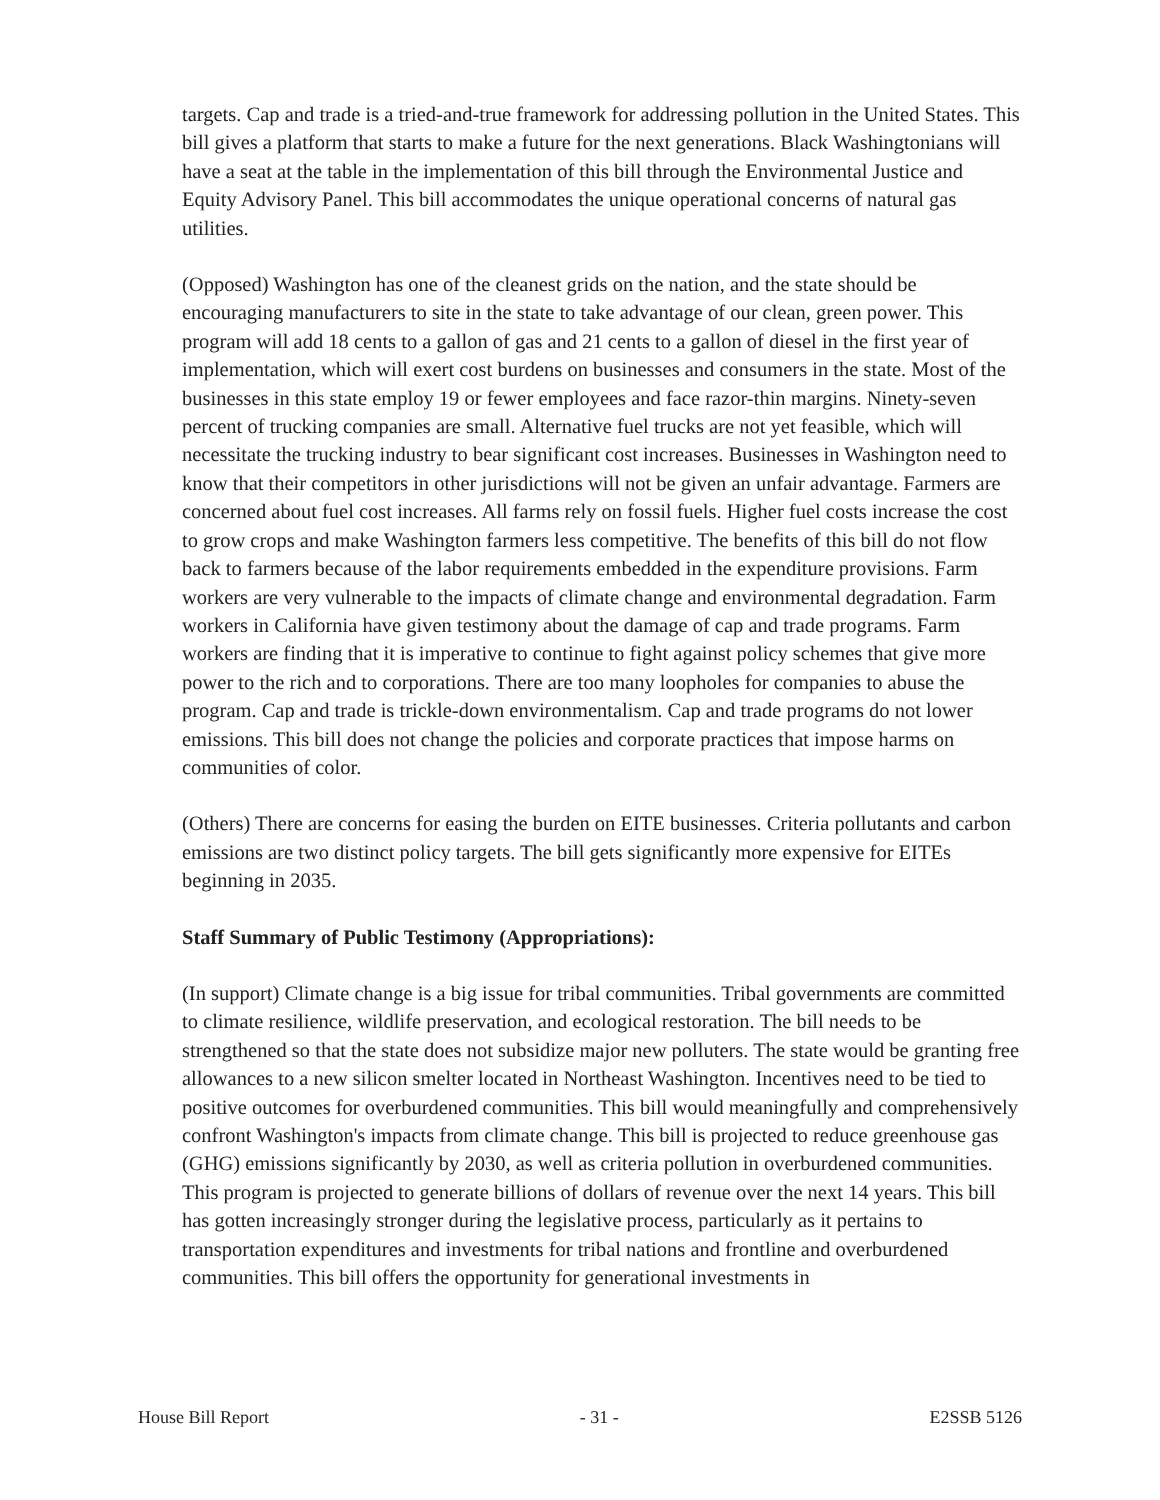targets. Cap and trade is a tried-and-true framework for addressing pollution in the United States. This bill gives a platform that starts to make a future for the next generations. Black Washingtonians will have a seat at the table in the implementation of this bill through the Environmental Justice and Equity Advisory Panel. This bill accommodates the unique operational concerns of natural gas utilities.
(Opposed) Washington has one of the cleanest grids on the nation, and the state should be encouraging manufacturers to site in the state to take advantage of our clean, green power. This program will add 18 cents to a gallon of gas and 21 cents to a gallon of diesel in the first year of implementation, which will exert cost burdens on businesses and consumers in the state. Most of the businesses in this state employ 19 or fewer employees and face razor-thin margins. Ninety-seven percent of trucking companies are small. Alternative fuel trucks are not yet feasible, which will necessitate the trucking industry to bear significant cost increases. Businesses in Washington need to know that their competitors in other jurisdictions will not be given an unfair advantage. Farmers are concerned about fuel cost increases. All farms rely on fossil fuels. Higher fuel costs increase the cost to grow crops and make Washington farmers less competitive. The benefits of this bill do not flow back to farmers because of the labor requirements embedded in the expenditure provisions. Farm workers are very vulnerable to the impacts of climate change and environmental degradation. Farm workers in California have given testimony about the damage of cap and trade programs. Farm workers are finding that it is imperative to continue to fight against policy schemes that give more power to the rich and to corporations. There are too many loopholes for companies to abuse the program. Cap and trade is trickle-down environmentalism. Cap and trade programs do not lower emissions. This bill does not change the policies and corporate practices that impose harms on communities of color.
(Others) There are concerns for easing the burden on EITE businesses. Criteria pollutants and carbon emissions are two distinct policy targets. The bill gets significantly more expensive for EITEs beginning in 2035.
Staff Summary of Public Testimony (Appropriations):
(In support) Climate change is a big issue for tribal communities. Tribal governments are committed to climate resilience, wildlife preservation, and ecological restoration. The bill needs to be strengthened so that the state does not subsidize major new polluters. The state would be granting free allowances to a new silicon smelter located in Northeast Washington. Incentives need to be tied to positive outcomes for overburdened communities. This bill would meaningfully and comprehensively confront Washington's impacts from climate change. This bill is projected to reduce greenhouse gas (GHG) emissions significantly by 2030, as well as criteria pollution in overburdened communities. This program is projected to generate billions of dollars of revenue over the next 14 years. This bill has gotten increasingly stronger during the legislative process, particularly as it pertains to transportation expenditures and investments for tribal nations and frontline and overburdened communities. This bill offers the opportunity for generational investments in
House Bill Report - 31 - E2SSB 5126